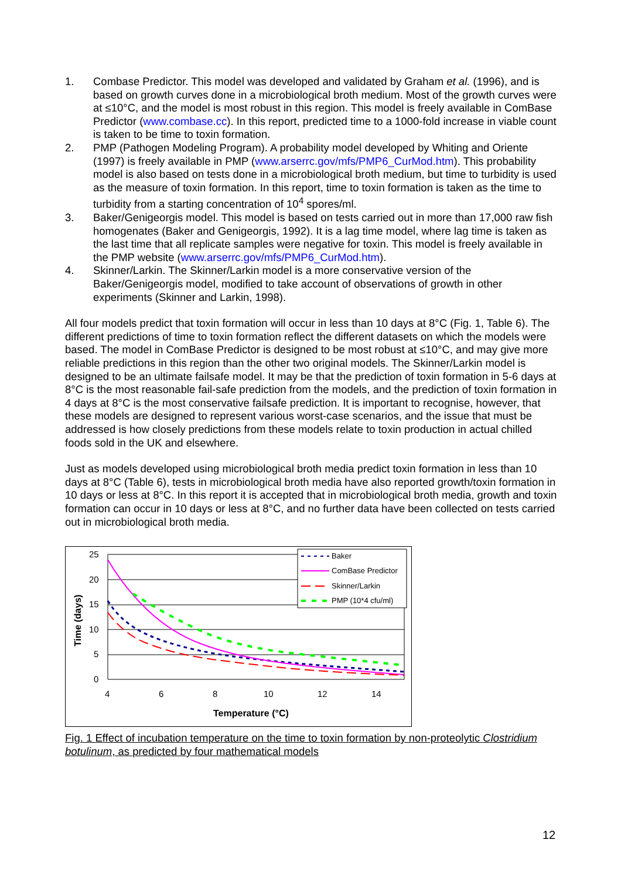1. Combase Predictor. This model was developed and validated by Graham et al. (1996), and is based on growth curves done in a microbiological broth medium. Most of the growth curves were at ≤10°C, and the model is most robust in this region. This model is freely available in ComBase Predictor (www.combase.cc). In this report, predicted time to a 1000-fold increase in viable count is taken to be time to toxin formation.
2. PMP (Pathogen Modeling Program). A probability model developed by Whiting and Oriente (1997) is freely available in PMP (www.arserrc.gov/mfs/PMP6_CurMod.htm). This probability model is also based on tests done in a microbiological broth medium, but time to turbidity is used as the measure of toxin formation. In this report, time to toxin formation is taken as the time to turbidity from a starting concentration of 10<sup>4</sup> spores/ml.
3. Baker/Genigeorgis model. This model is based on tests carried out in more than 17,000 raw fish homogenates (Baker and Genigeorgis, 1992). It is a lag time model, where lag time is taken as the last time that all replicate samples were negative for toxin. This model is freely available in the PMP website (www.arserrc.gov/mfs/PMP6_CurMod.htm).
4. Skinner/Larkin. The Skinner/Larkin model is a more conservative version of the Baker/Genigeorgis model, modified to take account of observations of growth in other experiments (Skinner and Larkin, 1998).
All four models predict that toxin formation will occur in less than 10 days at 8°C (Fig. 1, Table 6). The different predictions of time to toxin formation reflect the different datasets on which the models were based. The model in ComBase Predictor is designed to be most robust at ≤10°C, and may give more reliable predictions in this region than the other two original models. The Skinner/Larkin model is designed to be an ultimate failsafe model. It may be that the prediction of toxin formation in 5-6 days at 8°C is the most reasonable fail-safe prediction from the models, and the prediction of toxin formation in 4 days at 8°C is the most conservative failsafe prediction. It is important to recognise, however, that these models are designed to represent various worst-case scenarios, and the issue that must be addressed is how closely predictions from these models relate to toxin production in actual chilled foods sold in the UK and elsewhere.
Just as models developed using microbiological broth media predict toxin formation in less than 10 days at 8°C (Table 6), tests in microbiological broth media have also reported growth/toxin formation in 10 days or less at 8°C. In this report it is accepted that in microbiological broth media, growth and toxin formation can occur in 10 days or less at 8°C, and no further data have been collected on tests carried out in microbiological broth media.
25
20
15
10
5
0
4
6
8
10
12
14
Temperature (°C)
Time (days)
Baker
ComBase Predictor
Skinner/Larkin
PMP (10*4 cfu/ml)
Fig. 1 Effect of incubation temperature on the time to toxin formation by non-proteolytic Clostridium botulinum, as predicted by four mathematical models
12